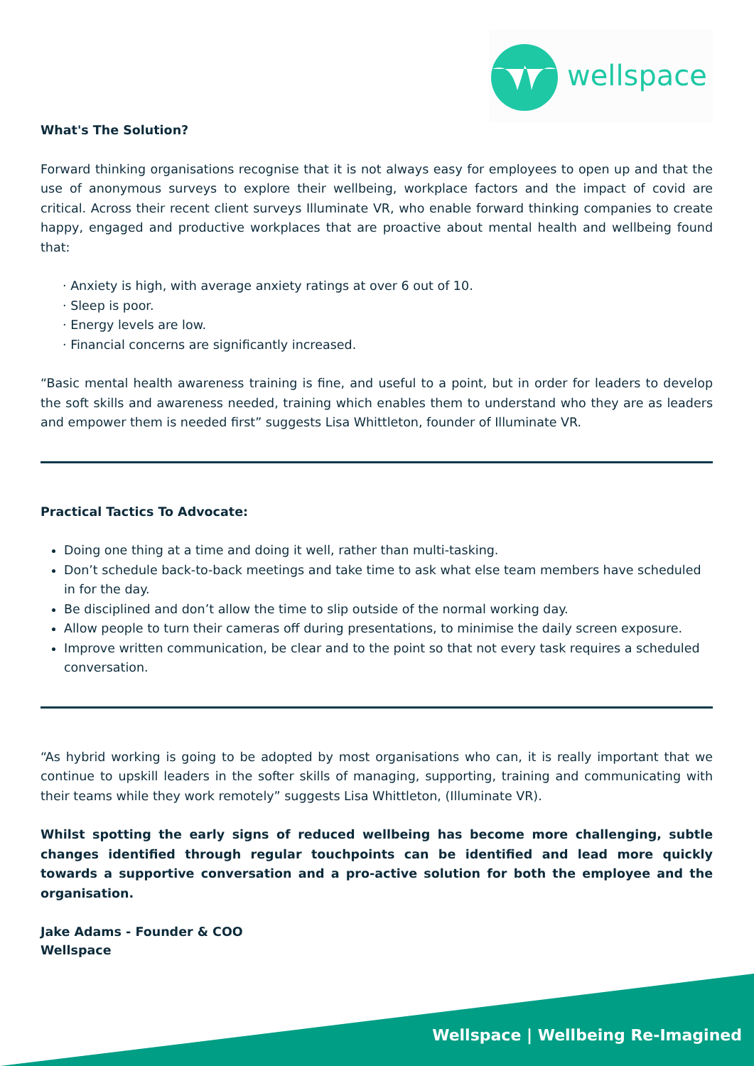wellspace
What's The Solution?
Forward thinking organisations recognise that it is not always easy for employees to open up and that the use of anonymous surveys to explore their wellbeing, workplace factors and the impact of covid are critical. Across their recent client surveys Illuminate VR, who enable forward thinking companies to create happy, engaged and productive workplaces that are proactive about mental health and wellbeing found that:
· Anxiety is high, with average anxiety ratings at over 6 out of 10.
· Sleep is poor.
· Energy levels are low.
· Financial concerns are significantly increased.
“Basic mental health awareness training is fine, and useful to a point, but in order for leaders to develop the soft skills and awareness needed, training which enables them to understand who they are as leaders and empower them is needed first” suggests Lisa Whittleton, founder of Illuminate VR.
Practical Tactics To Advocate:
Doing one thing at a time and doing it well, rather than multi-tasking.
Don’t schedule back-to-back meetings and take time to ask what else team members have scheduled in for the day.
Be disciplined and don’t allow the time to slip outside of the normal working day.
Allow people to turn their cameras off during presentations, to minimise the daily screen exposure.
Improve written communication, be clear and to the point so that not every task requires a scheduled conversation.
“As hybrid working is going to be adopted by most organisations who can, it is really important that we continue to upskill leaders in the softer skills of managing, supporting, training and communicating with their teams while they work remotely” suggests Lisa Whittleton, (Illuminate VR).
Whilst spotting the early signs of reduced wellbeing has become more challenging, subtle changes identified through regular touchpoints can be identified and lead more quickly towards a supportive conversation and a pro-active solution for both the employee and the organisation.
Jake Adams - Founder & COO
Wellspace
Wellspace | Wellbeing Re-Imagined